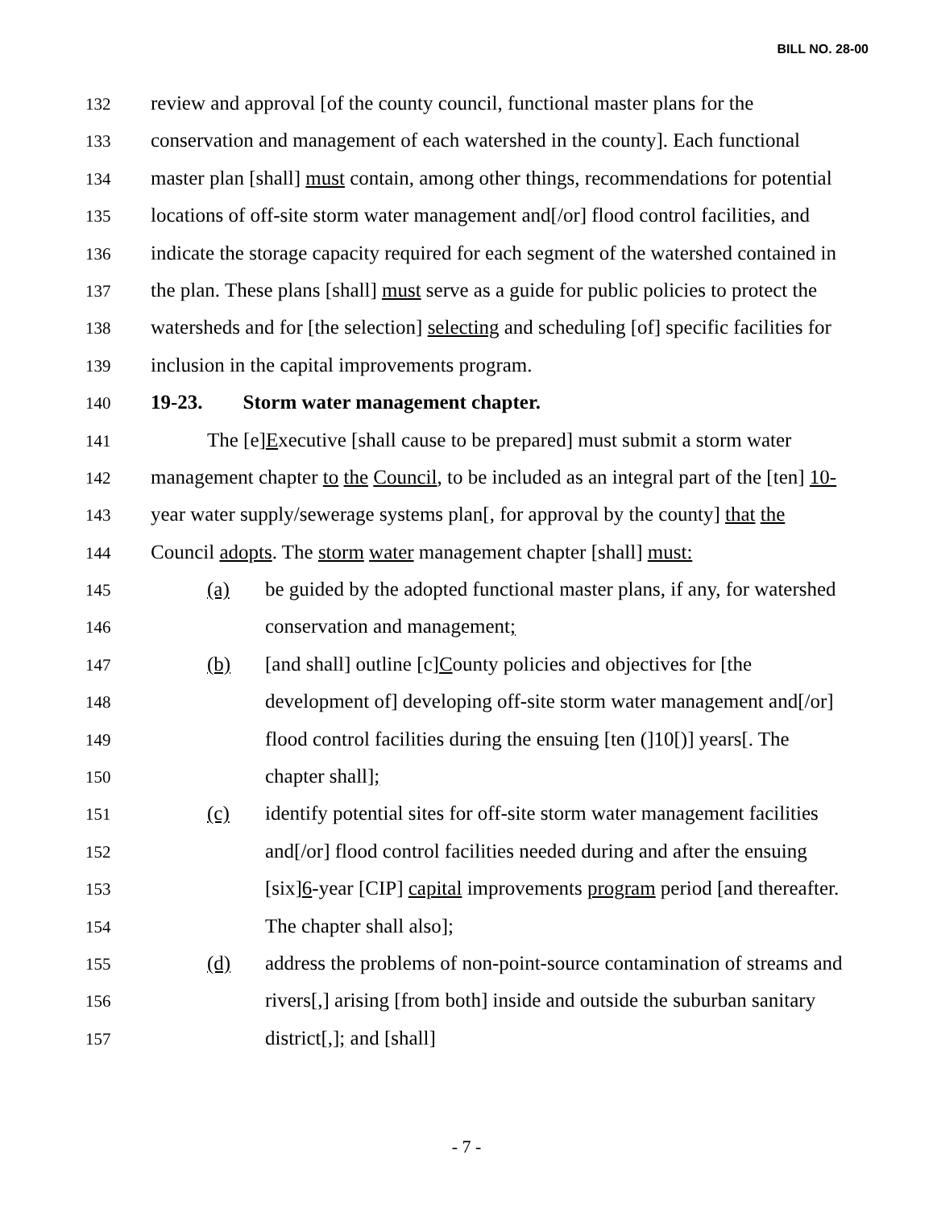BILL NO. 28-00
132 review and approval [of the county council, functional master plans for the
133 conservation and management of each watershed in the county]. Each functional
134 master plan [shall] must contain, among other things, recommendations for potential
135 locations of off-site storm water management and[/or] flood control facilities, and
136 indicate the storage capacity required for each segment of the watershed contained in
137 the plan. These plans [shall] must serve as a guide for public policies to protect the
138 watersheds and for [the selection] selecting and scheduling [of] specific facilities for
139 inclusion in the capital improvements program.
140 19-23. Storm water management chapter.
141 The [e]Executive [shall cause to be prepared] must submit a storm water
142 management chapter to the Council, to be included as an integral part of the [ten] 10-
143 year water supply/sewerage systems plan[, for approval by the county] that the
144 Council adopts. The storm water management chapter [shall] must:
145 (a) be guided by the adopted functional master plans, if any, for watershed
146 conservation and management;
147 (b) [and shall] outline [c]County policies and objectives for [the
148 development of] developing off-site storm water management and[/or]
149 flood control facilities during the ensuing [ten (]10[)] years[. The
150 chapter shall];
151 (c) identify potential sites for off-site storm water management facilities
152 and[/or] flood control facilities needed during and after the ensuing
153 [six]6-year [CIP] capital improvements program period [and thereafter.
154 The chapter shall also];
155 (d) address the problems of non-point-source contamination of streams and
156 rivers[,] arising [from both] inside and outside the suburban sanitary
157 district[,]; and [shall]
- 7 -